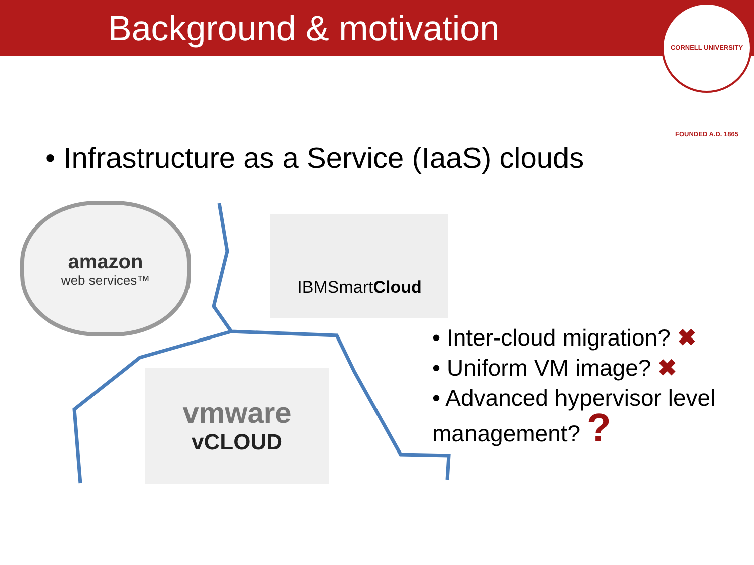Background & motivation
CORNELL UNIVERSITY FOUNDED A.D. 1865
• Infrastructure as a Service (IaaS) clouds
amazon
web services™
IBMSmartCloud
vmware
vCLOUD
• Inter-cloud migration? ✖
• Uniform VM image? ✖
• Advanced hypervisor level management? ?